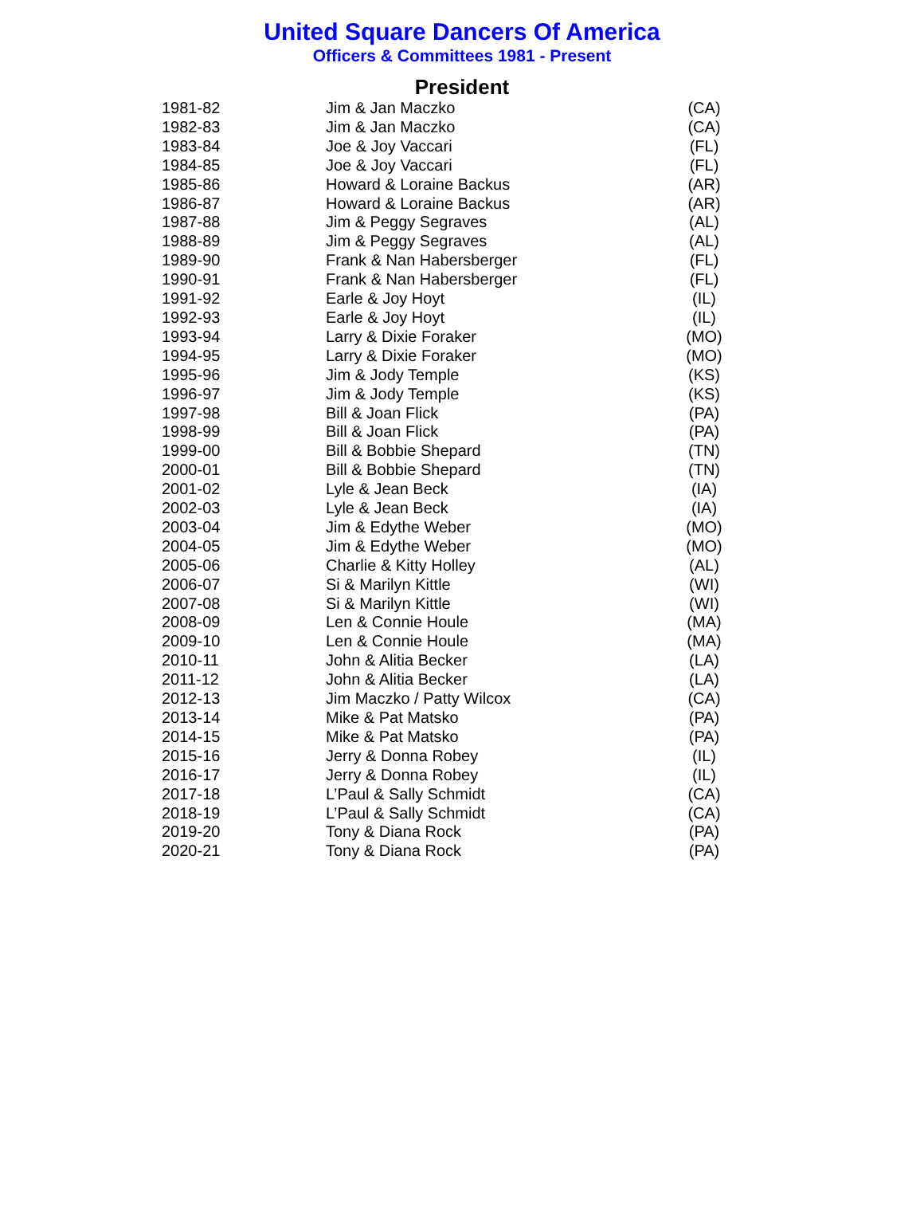United Square Dancers Of America
Officers & Committees 1981 - Present
President
| 1981-82 | Jim & Jan Maczko | (CA) |
| 1982-83 | Jim & Jan Maczko | (CA) |
| 1983-84 | Joe & Joy Vaccari | (FL) |
| 1984-85 | Joe & Joy Vaccari | (FL) |
| 1985-86 | Howard & Loraine Backus | (AR) |
| 1986-87 | Howard & Loraine Backus | (AR) |
| 1987-88 | Jim & Peggy Segraves | (AL) |
| 1988-89 | Jim & Peggy Segraves | (AL) |
| 1989-90 | Frank & Nan Habersberger | (FL) |
| 1990-91 | Frank & Nan Habersberger | (FL) |
| 1991-92 | Earle & Joy Hoyt | (IL) |
| 1992-93 | Earle & Joy Hoyt | (IL) |
| 1993-94 | Larry & Dixie Foraker | (MO) |
| 1994-95 | Larry & Dixie Foraker | (MO) |
| 1995-96 | Jim & Jody Temple | (KS) |
| 1996-97 | Jim & Jody Temple | (KS) |
| 1997-98 | Bill & Joan Flick | (PA) |
| 1998-99 | Bill & Joan Flick | (PA) |
| 1999-00 | Bill & Bobbie Shepard | (TN) |
| 2000-01 | Bill & Bobbie Shepard | (TN) |
| 2001-02 | Lyle & Jean Beck | (IA) |
| 2002-03 | Lyle & Jean Beck | (IA) |
| 2003-04 | Jim & Edythe Weber | (MO) |
| 2004-05 | Jim & Edythe Weber | (MO) |
| 2005-06 | Charlie & Kitty Holley | (AL) |
| 2006-07 | Si & Marilyn Kittle | (WI) |
| 2007-08 | Si & Marilyn Kittle | (WI) |
| 2008-09 | Len & Connie Houle | (MA) |
| 2009-10 | Len & Connie Houle | (MA) |
| 2010-11 | John & Alitia Becker | (LA) |
| 2011-12 | John & Alitia Becker | (LA) |
| 2012-13 | Jim Maczko / Patty Wilcox | (CA) |
| 2013-14 | Mike & Pat Matsko | (PA) |
| 2014-15 | Mike & Pat Matsko | (PA) |
| 2015-16 | Jerry & Donna Robey | (IL) |
| 2016-17 | Jerry & Donna Robey | (IL) |
| 2017-18 | L’Paul & Sally Schmidt | (CA) |
| 2018-19 | L’Paul & Sally Schmidt | (CA) |
| 2019-20 | Tony & Diana Rock | (PA) |
| 2020-21 | Tony & Diana Rock | (PA) |